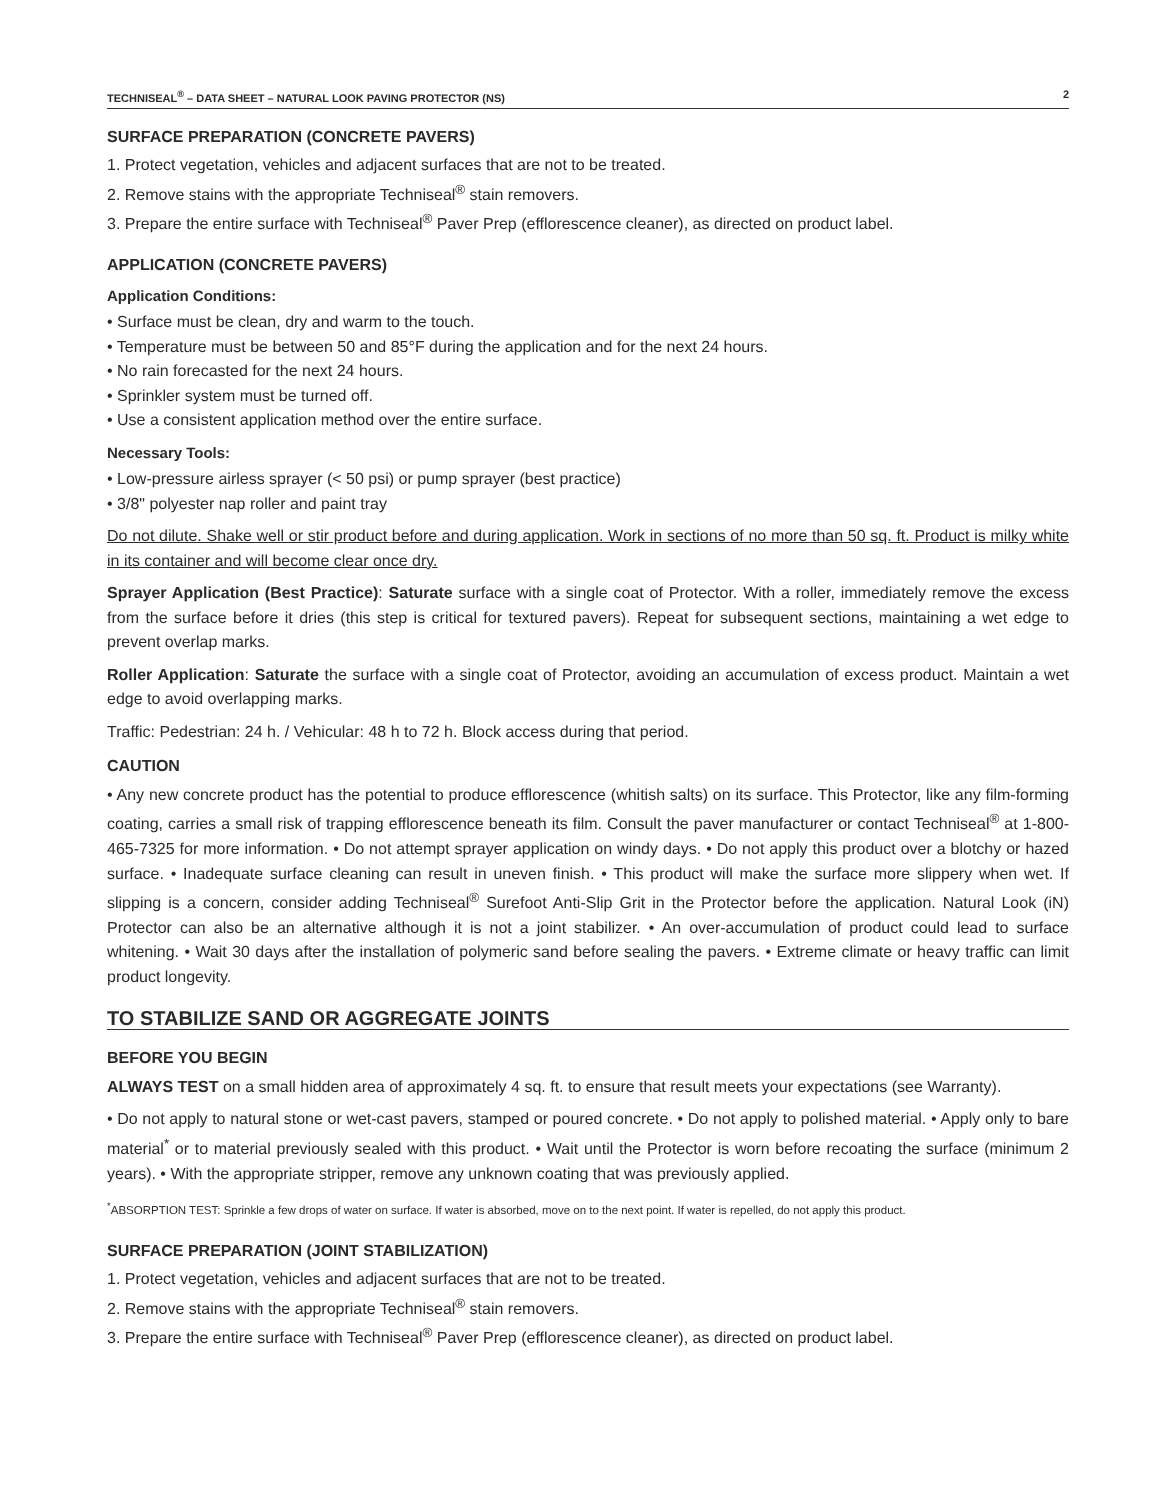TECHNISEAL<sup>®</sup> – DATA SHEET – NATURAL LOOK PAVING PROTECTOR (NS) 2
SURFACE PREPARATION (CONCRETE PAVERS)
1. Protect vegetation, vehicles and adjacent surfaces that are not to be treated.
2. Remove stains with the appropriate Techniseal<sup>®</sup> stain removers.
3. Prepare the entire surface with Techniseal<sup>®</sup> Paver Prep (efflorescence cleaner), as directed on product label.
APPLICATION (CONCRETE PAVERS)
Application Conditions:
• Surface must be clean, dry and warm to the touch.
• Temperature must be between 50 and 85°F during the application and for the next 24 hours.
• No rain forecasted for the next 24 hours.
• Sprinkler system must be turned off.
• Use a consistent application method over the entire surface.
Necessary Tools:
• Low-pressure airless sprayer (< 50 psi) or pump sprayer (best practice)
• 3/8" polyester nap roller and paint tray
Do not dilute. Shake well or stir product before and during application. Work in sections of no more than 50 sq. ft. Product is milky white in its container and will become clear once dry.
Sprayer Application (Best Practice): Saturate surface with a single coat of Protector. With a roller, immediately remove the excess from the surface before it dries (this step is critical for textured pavers). Repeat for subsequent sections, maintaining a wet edge to prevent overlap marks.
Roller Application: Saturate the surface with a single coat of Protector, avoiding an accumulation of excess product. Maintain a wet edge to avoid overlapping marks.
Traffic: Pedestrian: 24 h. / Vehicular: 48 h to 72 h. Block access during that period.
CAUTION
• Any new concrete product has the potential to produce efflorescence (whitish salts) on its surface. This Protector, like any film-forming coating, carries a small risk of trapping efflorescence beneath its film. Consult the paver manufacturer or contact Techniseal<sup>®</sup> at 1-800-465-7325 for more information. • Do not attempt sprayer application on windy days. • Do not apply this product over a blotchy or hazed surface. • Inadequate surface cleaning can result in uneven finish. • This product will make the surface more slippery when wet. If slipping is a concern, consider adding Techniseal<sup>®</sup> Surefoot Anti-Slip Grit in the Protector before the application. Natural Look (iN) Protector can also be an alternative although it is not a joint stabilizer. • An over-accumulation of product could lead to surface whitening. • Wait 30 days after the installation of polymeric sand before sealing the pavers. • Extreme climate or heavy traffic can limit product longevity.
TO STABILIZE SAND OR AGGREGATE JOINTS
BEFORE YOU BEGIN
ALWAYS TEST on a small hidden area of approximately 4 sq. ft. to ensure that result meets your expectations (see Warranty).
• Do not apply to natural stone or wet-cast pavers, stamped or poured concrete. • Do not apply to polished material. • Apply only to bare material<sup>*</sup> or to material previously sealed with this product. • Wait until the Protector is worn before recoating the surface (minimum 2 years). • With the appropriate stripper, remove any unknown coating that was previously applied.
<sup>*</sup> ABSORPTION TEST: Sprinkle a few drops of water on surface. If water is absorbed, move on to the next point. If water is repelled, do not apply this product.
SURFACE PREPARATION (JOINT STABILIZATION)
1. Protect vegetation, vehicles and adjacent surfaces that are not to be treated.
2. Remove stains with the appropriate Techniseal<sup>®</sup> stain removers.
3. Prepare the entire surface with Techniseal<sup>®</sup> Paver Prep (efflorescence cleaner), as directed on product label.